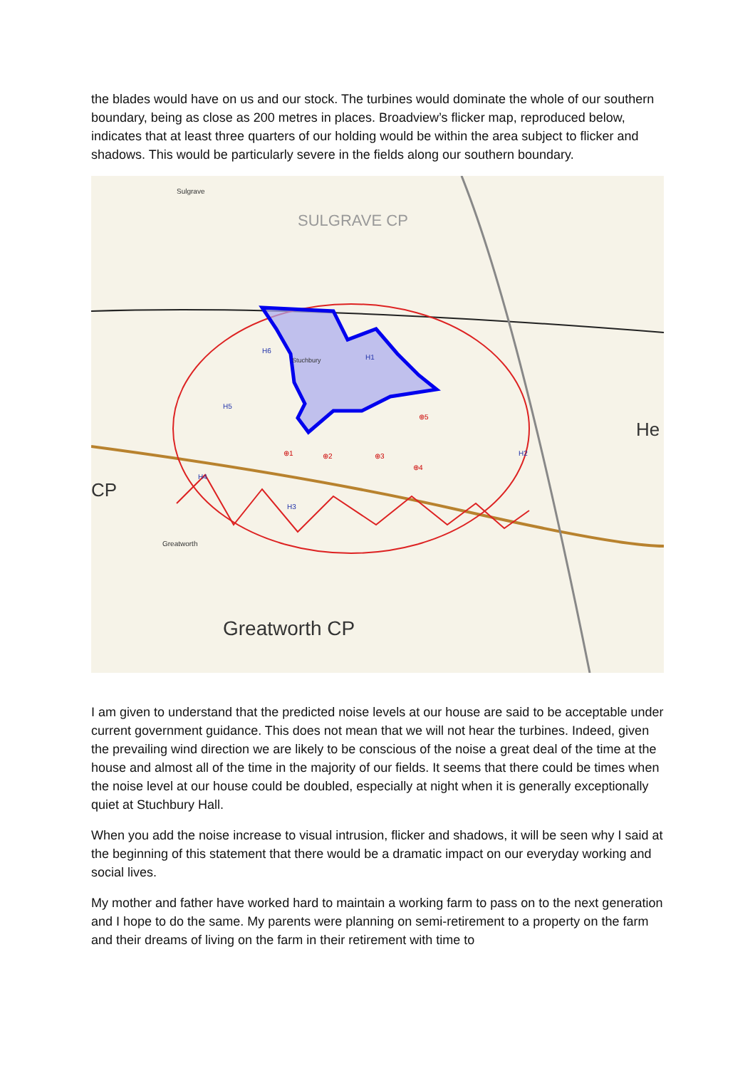the blades would have on us and our stock. The turbines would dominate the whole of our southern boundary, being as close as 200 metres in places. Broadview’s flicker map, reproduced below, indicates that at least three quarters of our holding would be within the area subject to flicker and shadows. This would be particularly severe in the fields along our southern boundary.
Greatworth CP
SULGRAVE CP
CP
He
Greatworth
Sulgrave
Stuchbury
H6
H5
H4
H3
H1
H2
⊕1
⊕2
⊕3
⊕4
⊕5
I am given to understand that the predicted noise levels at our house are said to be acceptable under current government guidance. This does not mean that we will not hear the turbines. Indeed, given the prevailing wind direction we are likely to be conscious of the noise a great deal of the time at the house and almost all of the time in the majority of our fields. It seems that there could be times when the noise level at our house could be doubled, especially at night when it is generally exceptionally quiet at Stuchbury Hall.
When you add the noise increase to visual intrusion, flicker and shadows, it will be seen why I said at the beginning of this statement that there would be a dramatic impact on our everyday working and social lives.
My mother and father have worked hard to maintain a working farm to pass on to the next generation and I hope to do the same. My parents were planning on semi-retirement to a property on the farm and their dreams of living on the farm in their retirement with time to